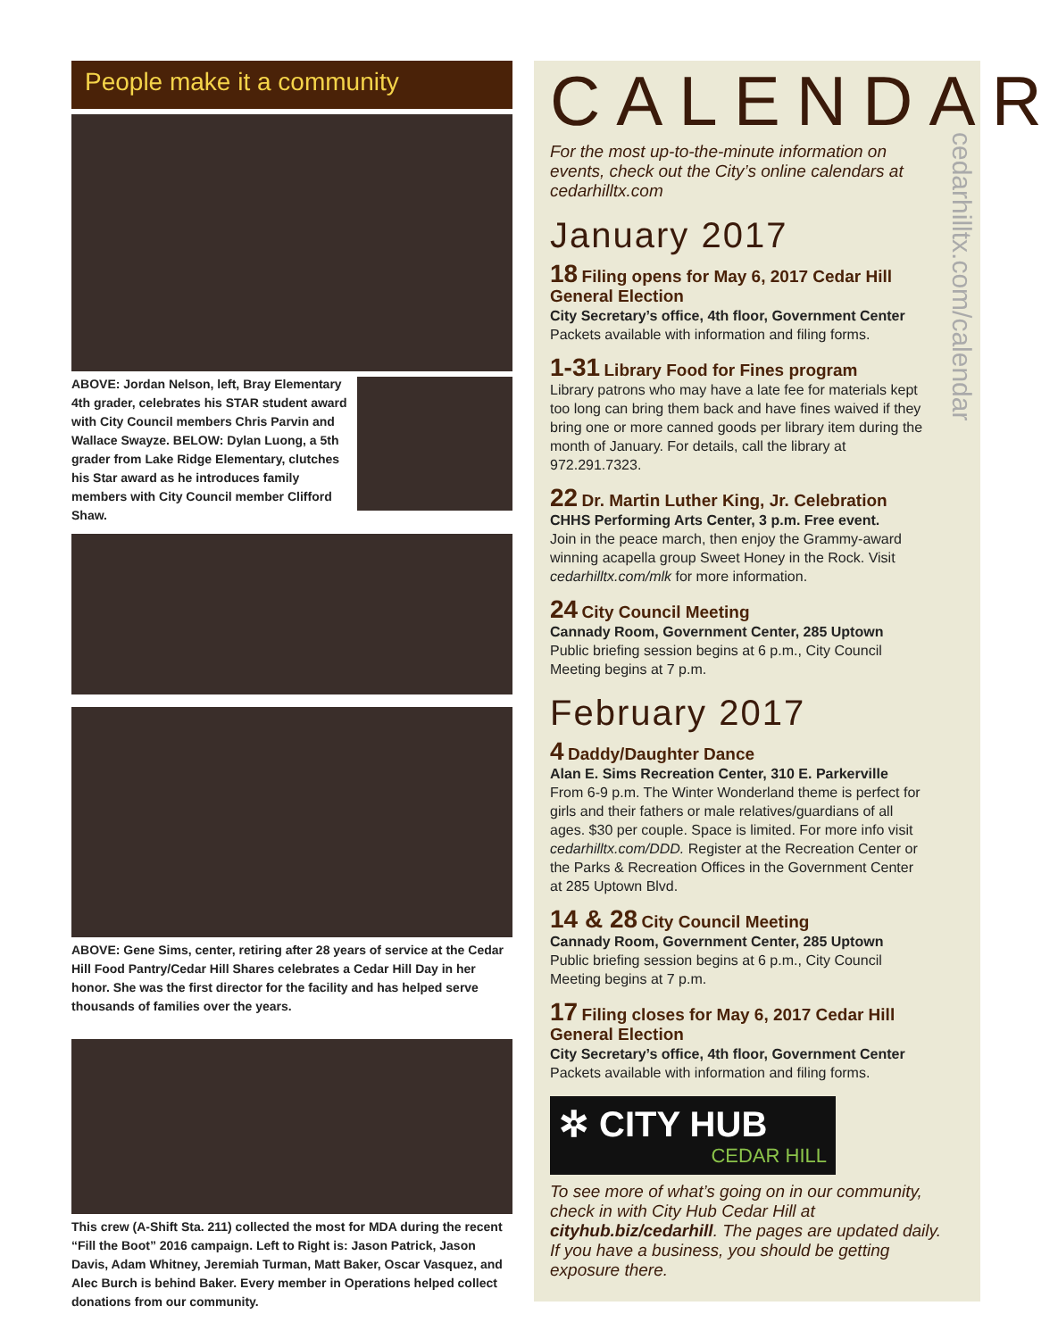People make it a community
ABOVE: Jordan Nelson, left, Bray Elementary 4th grader, celebrates his STAR student award with City Council members Chris Parvin and Wallace Swayze. BELOW: Dylan Luong, a 5th grader from Lake Ridge Elementary, clutches his Star award as he introduces family members with City Council member Clifford Shaw.
ABOVE: Gene Sims, center, retiring after 28 years of service at the Cedar Hill Food Pantry/Cedar Hill Shares celebrates a Cedar Hill Day in her honor. She was the first director for the facility and has helped serve thousands of families over the years.
This crew (A-Shift Sta. 211) collected the most for MDA during the recent “Fill the Boot” 2016 campaign. Left to Right is: Jason Patrick, Jason Davis, Adam Whitney, Jeremiah Turman, Matt Baker, Oscar Vasquez, and Alec Burch is behind Baker. Every member in Operations helped collect donations from our community.
CALENDAR
cedarhilltx.com/calendar
For the most up-to-the-minute information on events, check out the City’s online calendars at cedarhilltx.com
January 2017
18 Filing opens for May 6, 2017 Cedar Hill General Election
City Secretary’s office, 4th floor, Government Center
Packets available with information and filing forms.
1-31 Library Food for Fines program
Library patrons who may have a late fee for materials kept too long can bring them back and have fines waived if they bring one or more canned goods per library item during the month of January. For details, call the library at 972.291.7323.
22 Dr. Martin Luther King, Jr. Celebration
CHHS Performing Arts Center, 3 p.m. Free event.
Join in the peace march, then enjoy the Grammy-award winning acapella group Sweet Honey in the Rock. Visit cedarhilltx.com/mlk for more information.
24 City Council Meeting
Cannady Room, Government Center, 285 Uptown
Public briefing session begins at 6 p.m., City Council Meeting begins at 7 p.m.
February 2017
4 Daddy/Daughter Dance
Alan E. Sims Recreation Center, 310 E. Parkerville
From 6-9 p.m. The Winter Wonderland theme is perfect for girls and their fathers or male relatives/guardians of all ages. $30 per couple. Space is limited. For more info visit cedarhilltx.com/DDD. Register at the Recreation Center or the Parks & Recreation Offices in the Government Center at 285 Uptown Blvd.
14 & 28 City Council Meeting
Cannady Room, Government Center, 285 Uptown
Public briefing session begins at 6 p.m., City Council Meeting begins at 7 p.m.
17 Filing closes for May 6, 2017 Cedar Hill General Election
City Secretary’s office, 4th floor, Government Center
Packets available with information and filing forms.
✲ CITY HUB
CEDAR HILL
To see more of what’s going on in our community, check in with City Hub Cedar Hill at cityhub.biz/cedarhill. The pages are updated daily. If you have a business, you should be getting exposure there.